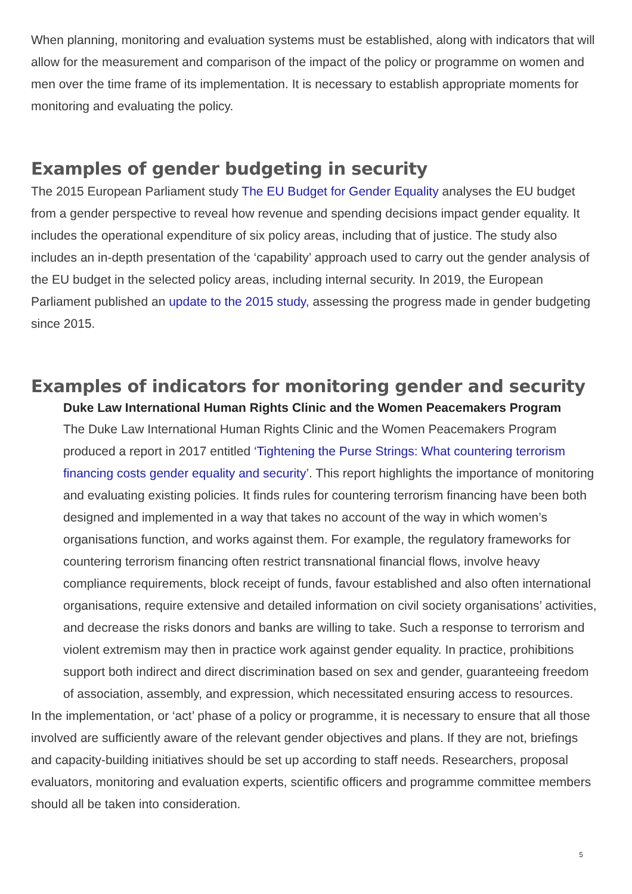When planning, monitoring and evaluation systems must be established, along with indicators that will allow for the measurement and comparison of the impact of the policy or programme on women and men over the time frame of its implementation. It is necessary to establish appropriate moments for monitoring and evaluating the policy.
Examples of gender budgeting in security
The 2015 European Parliament study The EU Budget for Gender Equality analyses the EU budget from a gender perspective to reveal how revenue and spending decisions impact gender equality. It includes the operational expenditure of six policy areas, including that of justice. The study also includes an in-depth presentation of the ‘capability’ approach used to carry out the gender analysis of the EU budget in the selected policy areas, including internal security. In 2019, the European Parliament published an update to the 2015 study, assessing the progress made in gender budgeting since 2015.
Examples of indicators for monitoring gender and security
Duke Law International Human Rights Clinic and the Women Peacemakers Program
The Duke Law International Human Rights Clinic and the Women Peacemakers Program produced a report in 2017 entitled ‘Tightening the Purse Strings: What countering terrorism financing costs gender equality and security’. This report highlights the importance of monitoring and evaluating existing policies. It finds rules for countering terrorism financing have been both designed and implemented in a way that takes no account of the way in which women’s organisations function, and works against them. For example, the regulatory frameworks for countering terrorism financing often restrict transnational financial flows, involve heavy compliance requirements, block receipt of funds, favour established and also often international organisations, require extensive and detailed information on civil society organisations’ activities, and decrease the risks donors and banks are willing to take. Such a response to terrorism and violent extremism may then in practice work against gender equality. In practice, prohibitions support both indirect and direct discrimination based on sex and gender, guaranteeing freedom of association, assembly, and expression, which necessitated ensuring access to resources.
In the implementation, or ‘act’ phase of a policy or programme, it is necessary to ensure that all those involved are sufficiently aware of the relevant gender objectives and plans. If they are not, briefings and capacity-building initiatives should be set up according to staff needs. Researchers, proposal evaluators, monitoring and evaluation experts, scientific officers and programme committee members should all be taken into consideration.
5